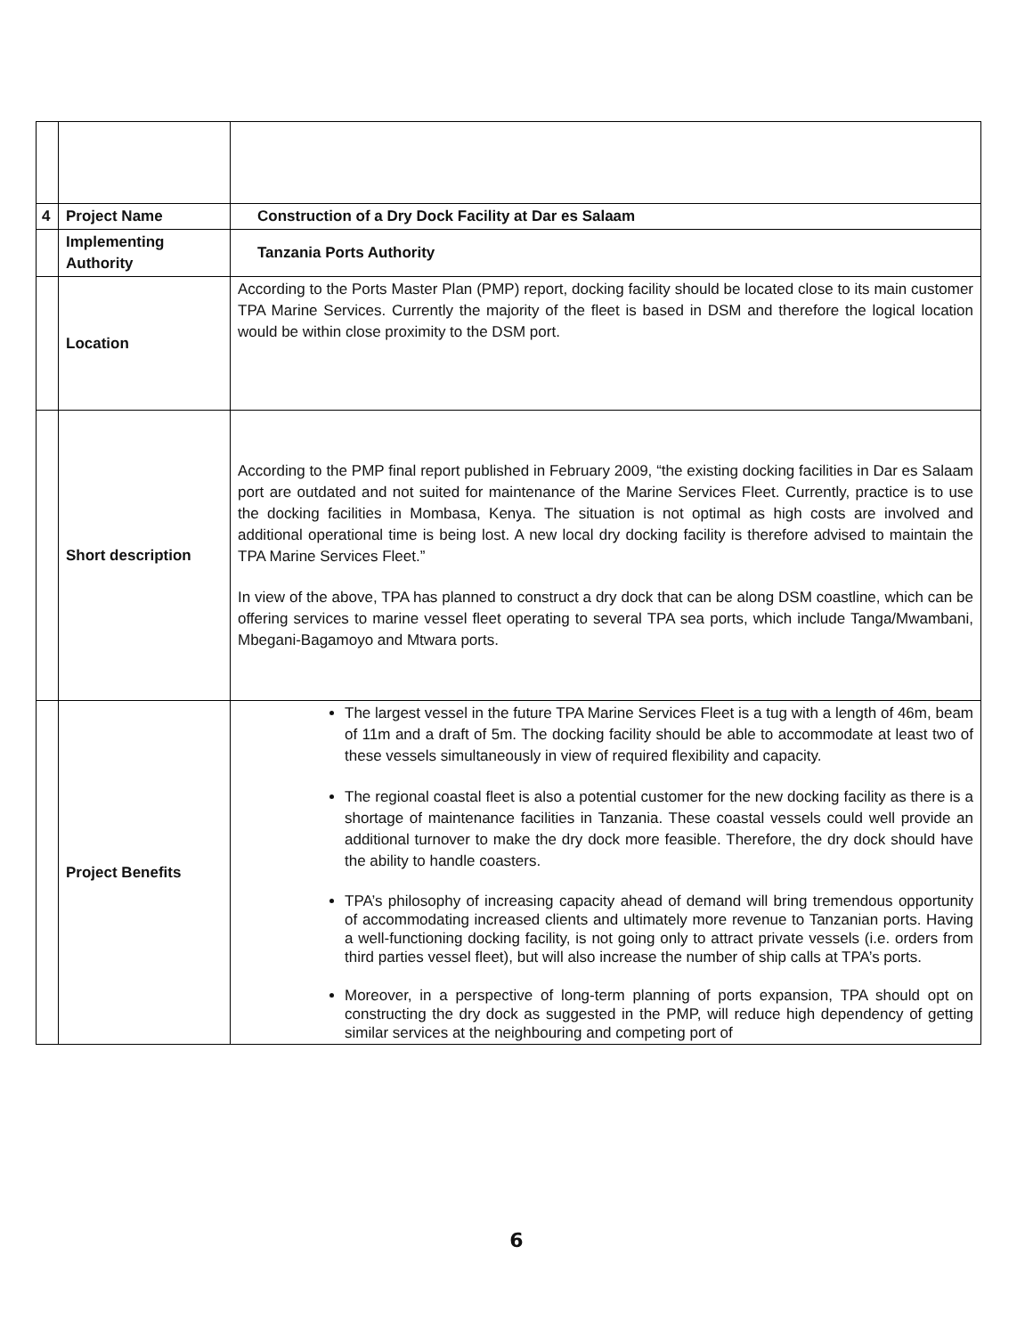| 4 | Project Name | Construction of a Dry Dock Facility at Dar es Salaam |
| | Implementing Authority | Tanzania Ports Authority |
| | Location | According to the Ports Master Plan (PMP) report, docking facility should be located close to its main customer TPA Marine Services. Currently the majority of the fleet is based in DSM and therefore the logical location would be within close proximity to the DSM port. |
| | Short description | According to the PMP final report published in February 2009, “the existing docking facilities in Dar es Salaam port are outdated and not suited for maintenance of the Marine Services Fleet. Currently, practice is to use the docking facilities in Mombasa, Kenya. The situation is not optimal as high costs are involved and additional operational time is being lost. A new local dry docking facility is therefore advised to maintain the TPA Marine Services Fleet.” In view of the above, TPA has planned to construct a dry dock that can be along DSM coastline, which can be offering services to marine vessel fleet operating to several TPA sea ports, which include Tanga/Mwambani, Mbegani-Bagamoyo and Mtwara ports. |
| | Project Benefits | The largest vessel in the future TPA Marine Services Fleet is a tug with a length of 46m, beam of 11m and a draft of 5m. The docking facility should be able to accommodate at least two of these vessels simultaneously in view of required flexibility and capacity. The regional coastal fleet is also a potential customer for the new docking facility as there is a shortage of maintenance facilities in Tanzania. These coastal vessels could well provide an additional turnover to make the dry dock more feasible. Therefore, the dry dock should have the ability to handle coasters. TPA’s philosophy of increasing capacity ahead of demand will bring tremendous opportunity of accommodating increased clients and ultimately more revenue to Tanzanian ports. Having a well-functioning docking facility, is not going only to attract private vessels (i.e. orders from third parties vessel fleet), but will also increase the number of ship calls at TPA’s ports. Moreover, in a perspective of long-term planning of ports expansion, TPA should opt on constructing the dry dock as suggested in the PMP, will reduce high dependency of getting similar services at the neighbouring and competing port of |
6